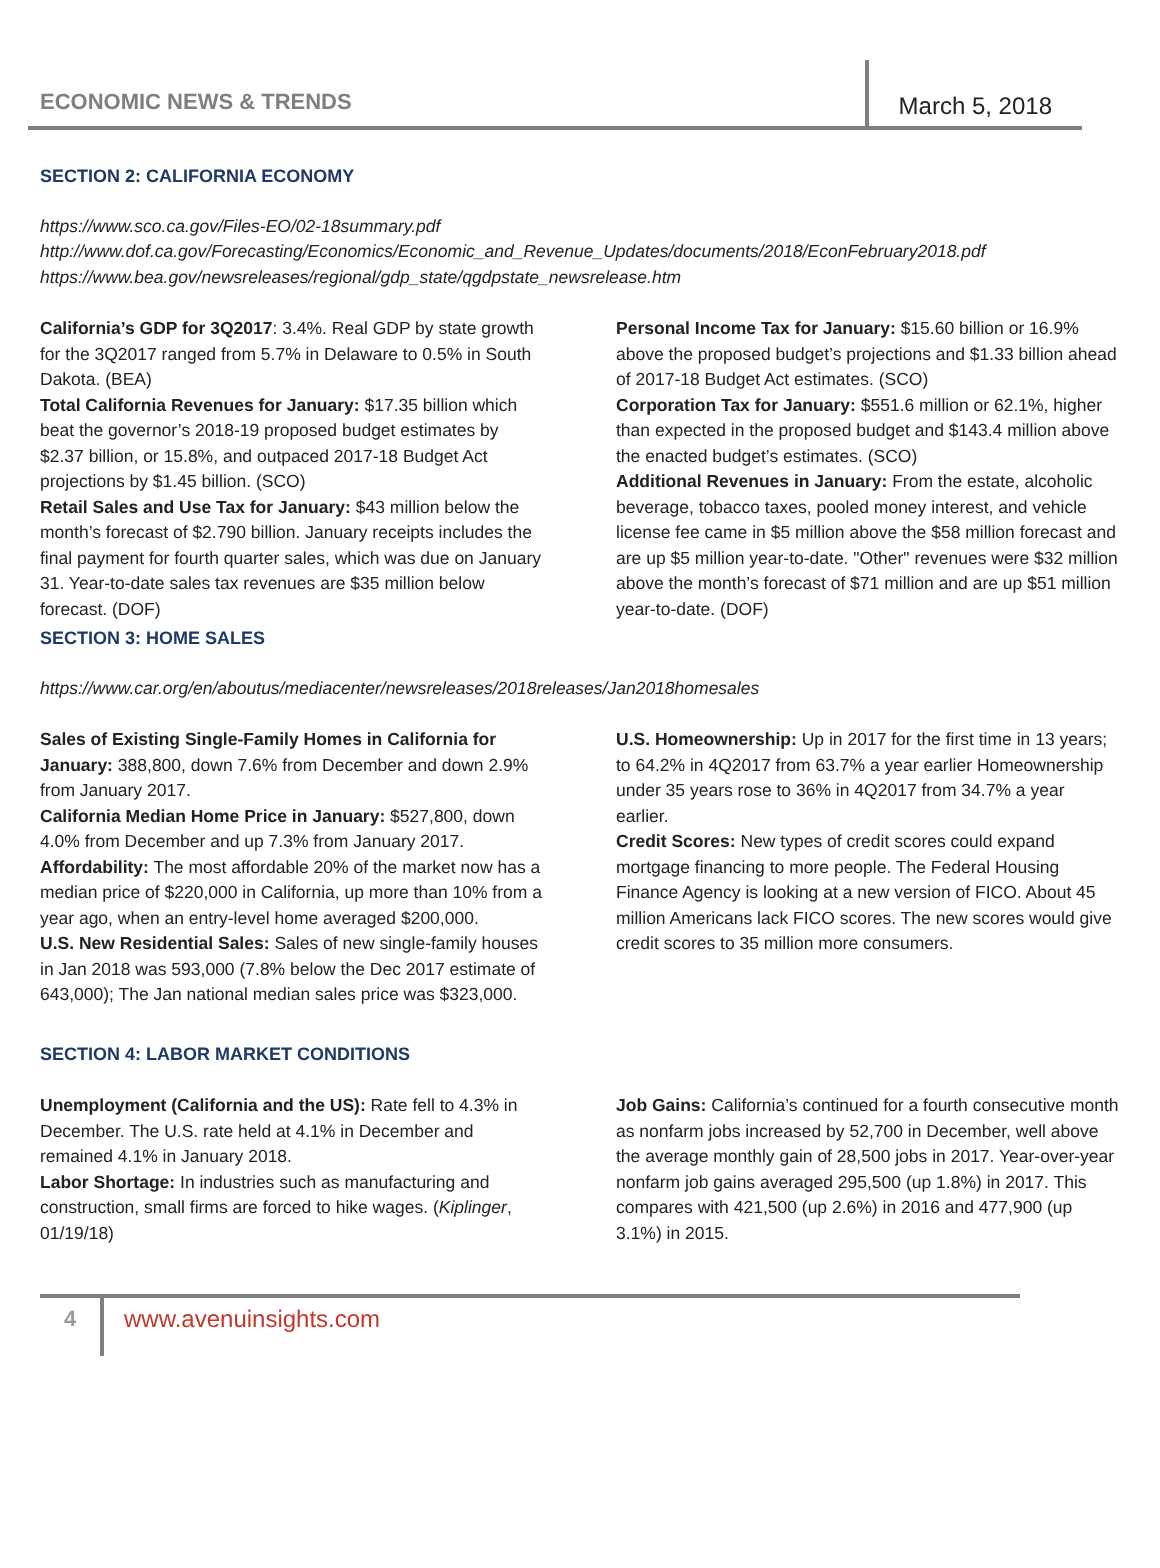ECONOMIC NEWS & TRENDS March 5, 2018
SECTION 2: CALIFORNIA ECONOMY
https://www.sco.ca.gov/Files-EO/02-18summary.pdf
http://www.dof.ca.gov/Forecasting/Economics/Economic_and_Revenue_Updates/documents/2018/EconFebruary2018.pdf
https://www.bea.gov/newsreleases/regional/gdp_state/qgdpstate_newsrelease.htm
California’s GDP for 3Q2017: 3.4%. Real GDP by state growth for the 3Q2017 ranged from 5.7% in Delaware to 0.5% in South Dakota. (BEA)
Total California Revenues for January: $17.35 billion which beat the governor’s 2018-19 proposed budget estimates by $2.37 billion, or 15.8%, and outpaced 2017-18 Budget Act projections by $1.45 billion. (SCO)
Retail Sales and Use Tax for January: $43 million below the month’s forecast of $2.790 billion. January receipts includes the final payment for fourth quarter sales, which was due on January 31. Year-to-date sales tax revenues are $35 million below forecast. (DOF)
Personal Income Tax for January: $15.60 billion or 16.9% above the proposed budget’s projections and $1.33 billion ahead of 2017-18 Budget Act estimates. (SCO)
Corporation Tax for January: $551.6 million or 62.1%, higher than expected in the proposed budget and $143.4 million above the enacted budget’s estimates. (SCO)
Additional Revenues in January: From the estate, alcoholic beverage, tobacco taxes, pooled money interest, and vehicle license fee came in $5 million above the $58 million forecast and are up $5 million year-to-date. "Other" revenues were $32 million above the month’s forecast of $71 million and are up $51 million year-to-date. (DOF)
SECTION 3: HOME SALES
https://www.car.org/en/aboutus/mediacenter/newsreleases/2018releases/Jan2018homesales
Sales of Existing Single-Family Homes in California for January: 388,800, down 7.6% from December and down 2.9% from January 2017.
California Median Home Price in January: $527,800, down 4.0% from December and up 7.3% from January 2017.
Affordability: The most affordable 20% of the market now has a median price of $220,000 in California, up more than 10% from a year ago, when an entry-level home averaged $200,000.
U.S. New Residential Sales: Sales of new single-family houses in Jan 2018 was 593,000 (7.8% below the Dec 2017 estimate of 643,000); The Jan national median sales price was $323,000.
U.S. Homeownership: Up in 2017 for the first time in 13 years; to 64.2% in 4Q2017 from 63.7% a year earlier Homeownership under 35 years rose to 36% in 4Q2017 from 34.7% a year earlier.
Credit Scores: New types of credit scores could expand mortgage financing to more people. The Federal Housing Finance Agency is looking at a new version of FICO. About 45 million Americans lack FICO scores. The new scores would give credit scores to 35 million more consumers.
SECTION 4: LABOR MARKET CONDITIONS
Unemployment (California and the US): Rate fell to 4.3% in December. The U.S. rate held at 4.1% in December and remained 4.1% in January 2018.
Labor Shortage: In industries such as manufacturing and construction, small firms are forced to hike wages. (Kiplinger, 01/19/18)
Job Gains: California’s continued for a fourth consecutive month as nonfarm jobs increased by 52,700 in December, well above the average monthly gain of 28,500 jobs in 2017. Year-over-year nonfarm job gains averaged 295,500 (up 1.8%) in 2017. This compares with 421,500 (up 2.6%) in 2016 and 477,900 (up 3.1%) in 2015.
4
www.avenuinsights.com